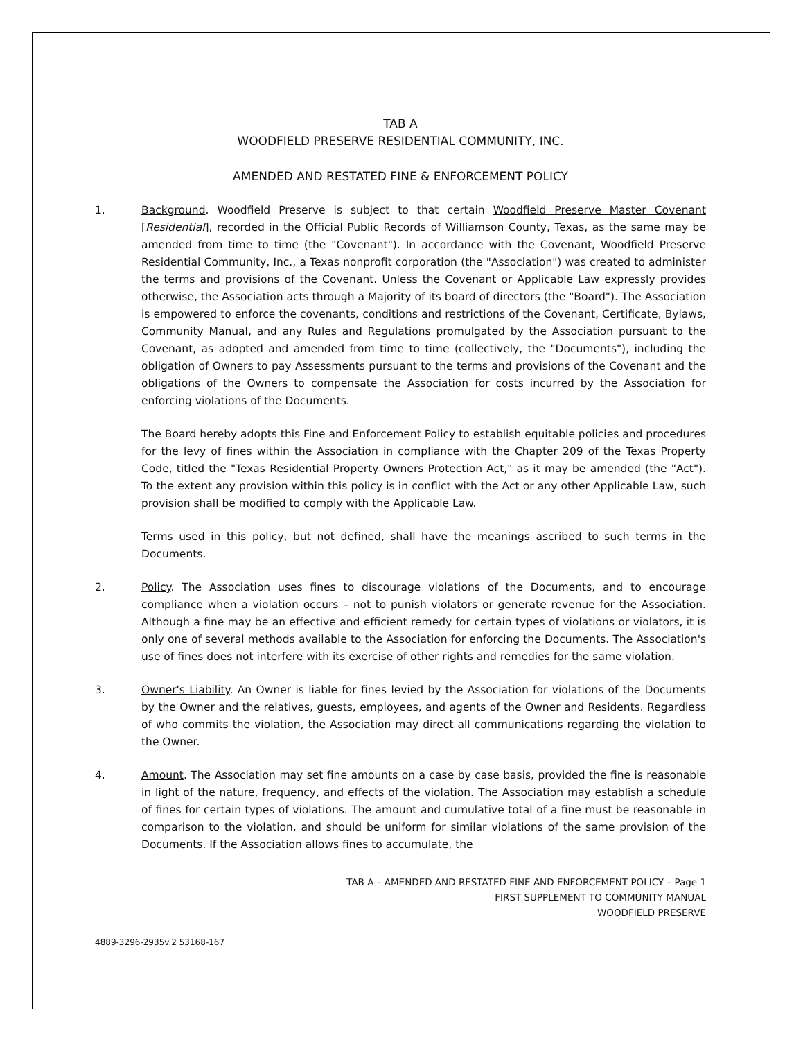TAB A
WOODFIELD PRESERVE RESIDENTIAL COMMUNITY, INC.
AMENDED AND RESTATED FINE & ENFORCEMENT POLICY
1. Background. Woodfield Preserve is subject to that certain Woodfield Preserve Master Covenant [Residential], recorded in the Official Public Records of Williamson County, Texas, as the same may be amended from time to time (the "Covenant"). In accordance with the Covenant, Woodfield Preserve Residential Community, Inc., a Texas nonprofit corporation (the "Association") was created to administer the terms and provisions of the Covenant. Unless the Covenant or Applicable Law expressly provides otherwise, the Association acts through a Majority of its board of directors (the "Board"). The Association is empowered to enforce the covenants, conditions and restrictions of the Covenant, Certificate, Bylaws, Community Manual, and any Rules and Regulations promulgated by the Association pursuant to the Covenant, as adopted and amended from time to time (collectively, the "Documents"), including the obligation of Owners to pay Assessments pursuant to the terms and provisions of the Covenant and the obligations of the Owners to compensate the Association for costs incurred by the Association for enforcing violations of the Documents.
The Board hereby adopts this Fine and Enforcement Policy to establish equitable policies and procedures for the levy of fines within the Association in compliance with the Chapter 209 of the Texas Property Code, titled the "Texas Residential Property Owners Protection Act," as it may be amended (the "Act"). To the extent any provision within this policy is in conflict with the Act or any other Applicable Law, such provision shall be modified to comply with the Applicable Law.
Terms used in this policy, but not defined, shall have the meanings ascribed to such terms in the Documents.
2. Policy. The Association uses fines to discourage violations of the Documents, and to encourage compliance when a violation occurs – not to punish violators or generate revenue for the Association. Although a fine may be an effective and efficient remedy for certain types of violations or violators, it is only one of several methods available to the Association for enforcing the Documents. The Association's use of fines does not interfere with its exercise of other rights and remedies for the same violation.
3. Owner's Liability. An Owner is liable for fines levied by the Association for violations of the Documents by the Owner and the relatives, guests, employees, and agents of the Owner and Residents. Regardless of who commits the violation, the Association may direct all communications regarding the violation to the Owner.
4. Amount. The Association may set fine amounts on a case by case basis, provided the fine is reasonable in light of the nature, frequency, and effects of the violation. The Association may establish a schedule of fines for certain types of violations. The amount and cumulative total of a fine must be reasonable in comparison to the violation, and should be uniform for similar violations of the same provision of the Documents. If the Association allows fines to accumulate, the
TAB A – AMENDED AND RESTATED FINE AND ENFORCEMENT POLICY – Page 1
FIRST SUPPLEMENT TO COMMUNITY MANUAL
WOODFIELD PRESERVE
4889-3296-2935v.2 53168-167